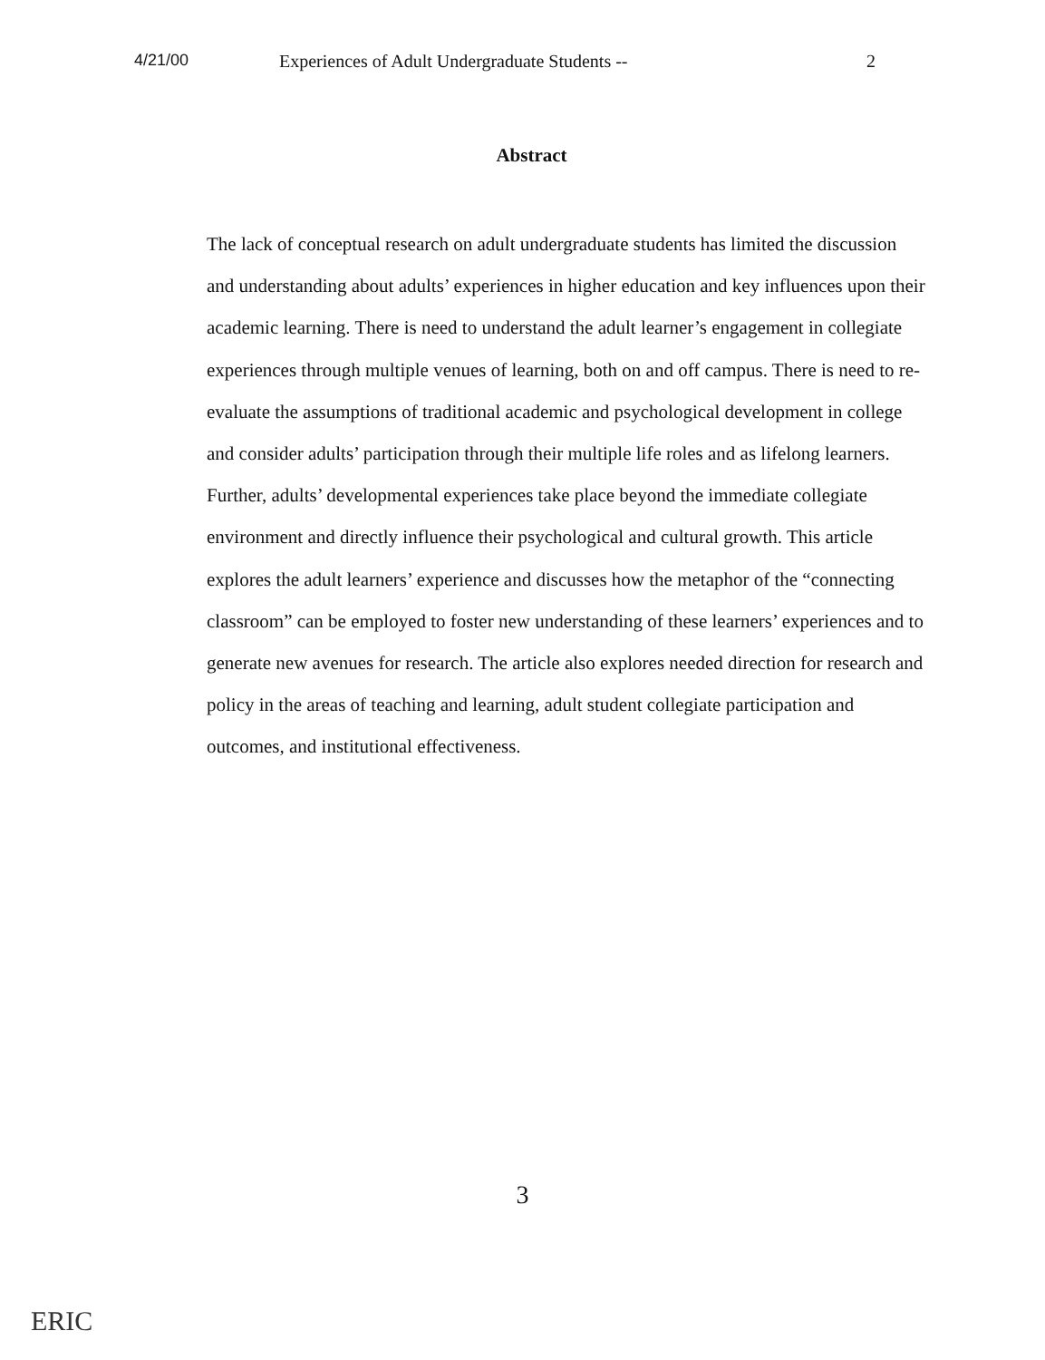4/21/00 Experiences of Adult Undergraduate Students -- 2
Abstract
The lack of conceptual research on adult undergraduate students has limited the discussion and understanding about adults’ experiences in higher education and key influences upon their academic learning. There is need to understand the adult learner’s engagement in collegiate experiences through multiple venues of learning, both on and off campus. There is need to re-evaluate the assumptions of traditional academic and psychological development in college and consider adults’ participation through their multiple life roles and as lifelong learners. Further, adults’ developmental experiences take place beyond the immediate collegiate environment and directly influence their psychological and cultural growth. This article explores the adult learners’ experience and discusses how the metaphor of the “connecting classroom” can be employed to foster new understanding of these learners’ experiences and to generate new avenues for research. The article also explores needed direction for research and policy in the areas of teaching and learning, adult student collegiate participation and outcomes, and institutional effectiveness.
3
ERIC